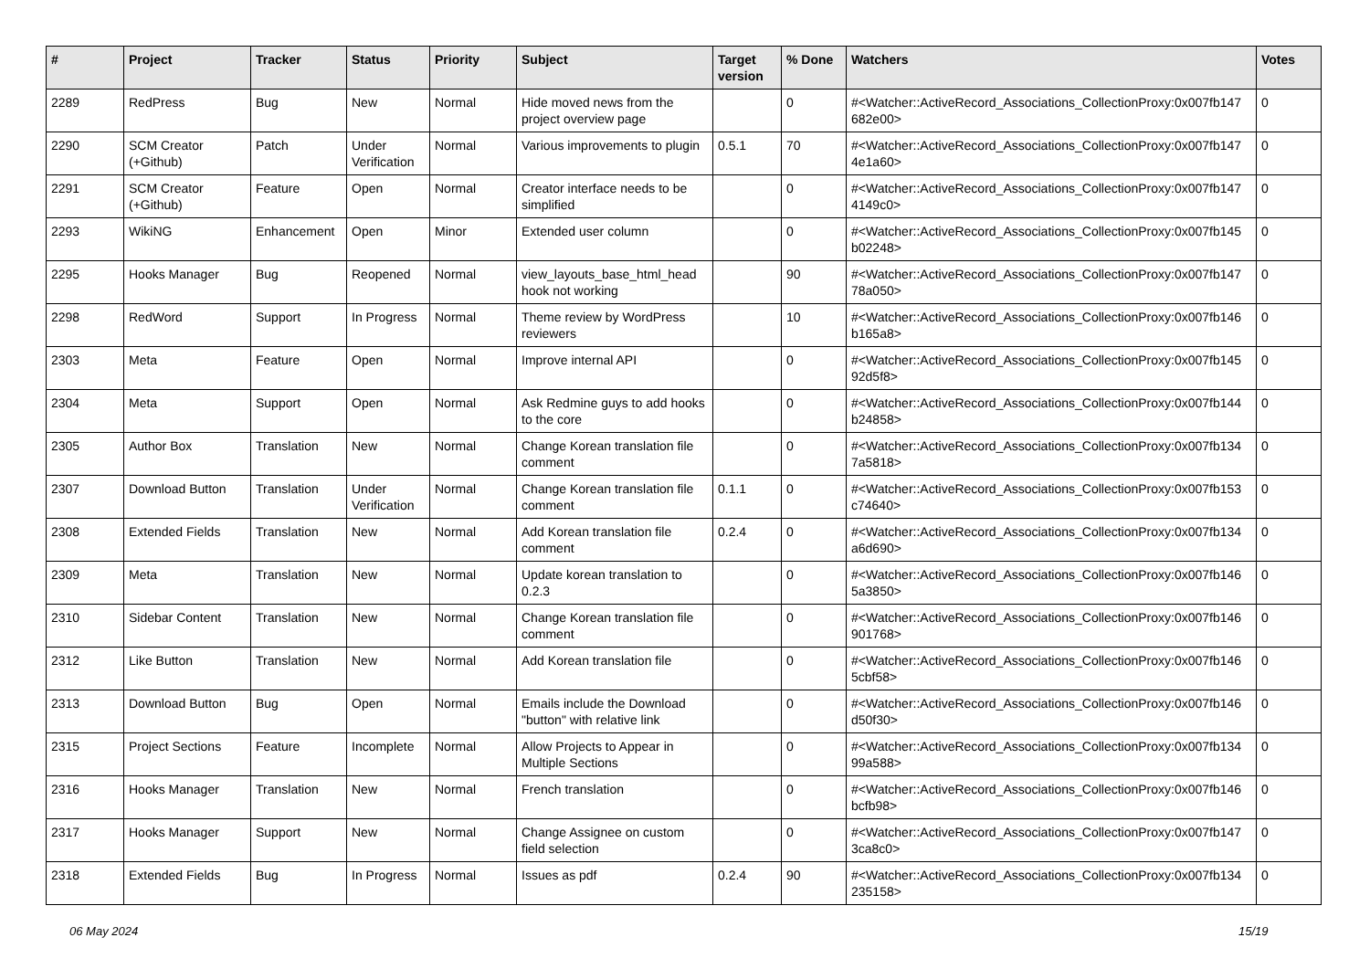| # | Project | Tracker | Status | Priority | Subject | Target version | % Done | Watchers | Votes |
| --- | --- | --- | --- | --- | --- | --- | --- | --- | --- |
| 2289 | RedPress | Bug | New | Normal | Hide moved news from the project overview page | | 0 | #<Watcher::ActiveRecord_Associations_CollectionProxy:0x007fb147 682e00> | 0 |
| 2290 | SCM Creator (+Github) | Patch | Under Verification | Normal | Various improvements to plugin | 0.5.1 | 70 | #<Watcher::ActiveRecord_Associations_CollectionProxy:0x007fb147 4e1a60> | 0 |
| 2291 | SCM Creator (+Github) | Feature | Open | Normal | Creator interface needs to be simplified | | 0 | #<Watcher::ActiveRecord_Associations_CollectionProxy:0x007fb147 4149c0> | 0 |
| 2293 | WikiNG | Enhancement | Open | Minor | Extended user column | | 0 | #<Watcher::ActiveRecord_Associations_CollectionProxy:0x007fb145 b02248> | 0 |
| 2295 | Hooks Manager | Bug | Reopened | Normal | view_layouts_base_html_head hook not working | | 90 | #<Watcher::ActiveRecord_Associations_CollectionProxy:0x007fb147 78a050> | 0 |
| 2298 | RedWord | Support | In Progress | Normal | Theme review by WordPress reviewers | | 10 | #<Watcher::ActiveRecord_Associations_CollectionProxy:0x007fb146 b165a8> | 0 |
| 2303 | Meta | Feature | Open | Normal | Improve internal API | | 0 | #<Watcher::ActiveRecord_Associations_CollectionProxy:0x007fb145 92d5f8> | 0 |
| 2304 | Meta | Support | Open | Normal | Ask Redmine guys to add hooks to the core | | 0 | #<Watcher::ActiveRecord_Associations_CollectionProxy:0x007fb144 b24858> | 0 |
| 2305 | Author Box | Translation | New | Normal | Change Korean translation file comment | | 0 | #<Watcher::ActiveRecord_Associations_CollectionProxy:0x007fb134 7a5818> | 0 |
| 2307 | Download Button | Translation | Under Verification | Normal | Change Korean translation file comment | 0.1.1 | 0 | #<Watcher::ActiveRecord_Associations_CollectionProxy:0x007fb153 c74640> | 0 |
| 2308 | Extended Fields | Translation | New | Normal | Add Korean translation file comment | 0.2.4 | 0 | #<Watcher::ActiveRecord_Associations_CollectionProxy:0x007fb134 a6d690> | 0 |
| 2309 | Meta | Translation | New | Normal | Update korean translation to 0.2.3 | | 0 | #<Watcher::ActiveRecord_Associations_CollectionProxy:0x007fb146 5a3850> | 0 |
| 2310 | Sidebar Content | Translation | New | Normal | Change Korean translation file comment | | 0 | #<Watcher::ActiveRecord_Associations_CollectionProxy:0x007fb146 901768> | 0 |
| 2312 | Like Button | Translation | New | Normal | Add Korean translation file | | 0 | #<Watcher::ActiveRecord_Associations_CollectionProxy:0x007fb146 5cbf58> | 0 |
| 2313 | Download Button | Bug | Open | Normal | Emails include the Download "button" with relative link | | 0 | #<Watcher::ActiveRecord_Associations_CollectionProxy:0x007fb146 d50f30> | 0 |
| 2315 | Project Sections | Feature | Incomplete | Normal | Allow Projects to Appear in Multiple Sections | | 0 | #<Watcher::ActiveRecord_Associations_CollectionProxy:0x007fb134 99a588> | 0 |
| 2316 | Hooks Manager | Translation | New | Normal | French translation | | 0 | #<Watcher::ActiveRecord_Associations_CollectionProxy:0x007fb146 bcfb98> | 0 |
| 2317 | Hooks Manager | Support | New | Normal | Change Assignee on custom field selection | | 0 | #<Watcher::ActiveRecord_Associations_CollectionProxy:0x007fb147 3ca8c0> | 0 |
| 2318 | Extended Fields | Bug | In Progress | Normal | Issues as pdf | 0.2.4 | 90 | #<Watcher::ActiveRecord_Associations_CollectionProxy:0x007fb134 235158> | 0 |
06 May 2024 15/19